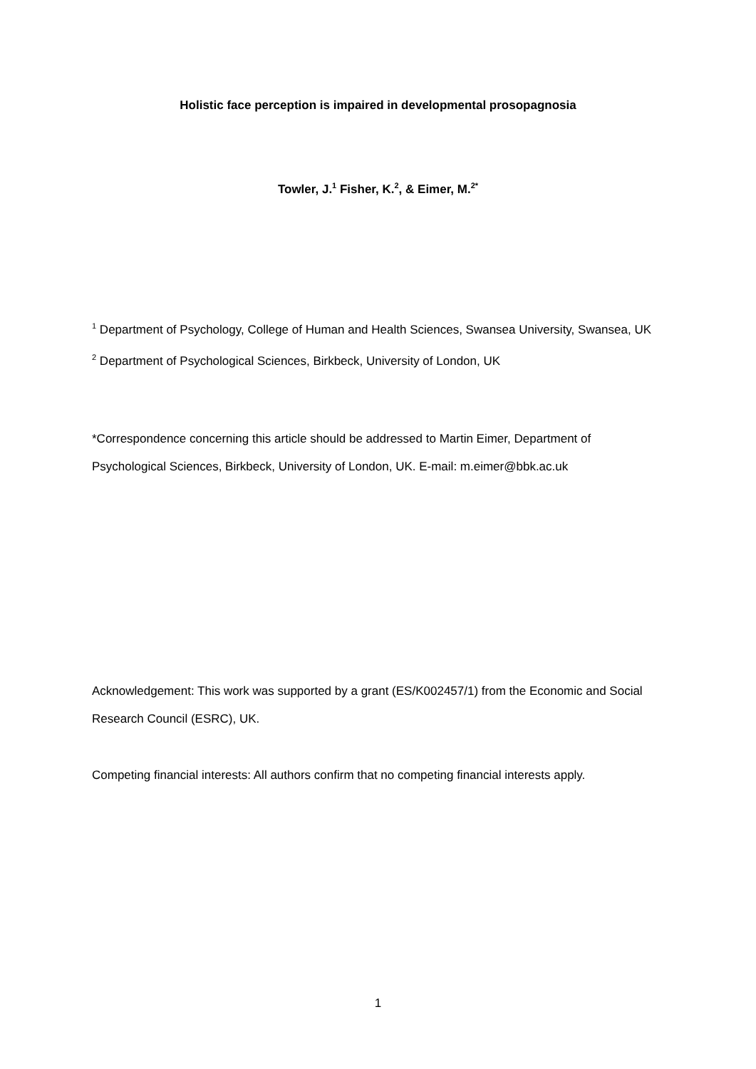Holistic face perception is impaired in developmental prosopagnosia
Towler, J.<sup>1</sup> Fisher, K.<sup>2</sup>, & Eimer, M.<sup>2*</sup>
<sup>1</sup> Department of Psychology, College of Human and Health Sciences, Swansea University, Swansea, UK
<sup>2</sup> Department of Psychological Sciences, Birkbeck, University of London, UK
*Correspondence concerning this article should be addressed to Martin Eimer, Department of Psychological Sciences, Birkbeck, University of London, UK. E-mail: m.eimer@bbk.ac.uk
Acknowledgement: This work was supported by a grant (ES/K002457/1) from the Economic and Social Research Council (ESRC), UK.
Competing financial interests: All authors confirm that no competing financial interests apply.
1